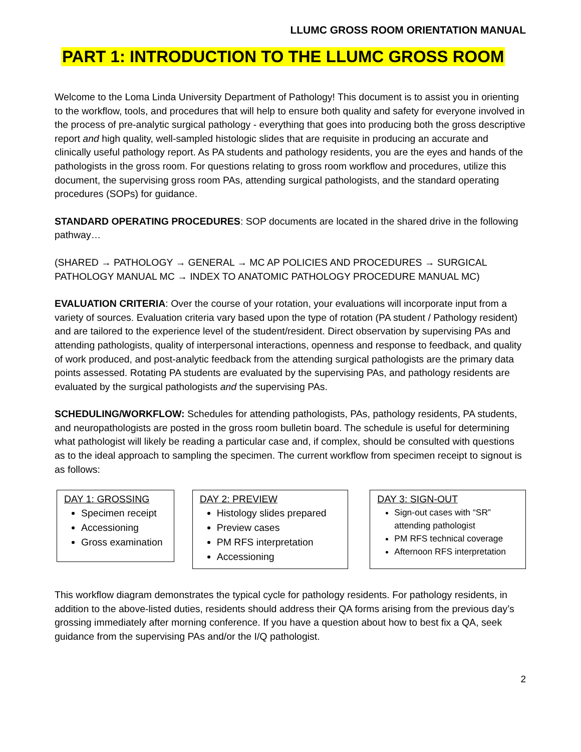LLUMC GROSS ROOM ORIENTATION MANUAL
PART 1: INTRODUCTION TO THE LLUMC GROSS ROOM
Welcome to the Loma Linda University Department of Pathology! This document is to assist you in orienting to the workflow, tools, and procedures that will help to ensure both quality and safety for everyone involved in the process of pre-analytic surgical pathology - everything that goes into producing both the gross descriptive report and high quality, well-sampled histologic slides that are requisite in producing an accurate and clinically useful pathology report. As PA students and pathology residents, you are the eyes and hands of the pathologists in the gross room. For questions relating to gross room workflow and procedures, utilize this document, the supervising gross room PAs, attending surgical pathologists, and the standard operating procedures (SOPs) for guidance.
STANDARD OPERATING PROCEDURES: SOP documents are located in the shared drive in the following pathway…
(SHARED → PATHOLOGY → GENERAL → MC AP POLICIES AND PROCEDURES → SURGICAL PATHOLOGY MANUAL MC → INDEX TO ANATOMIC PATHOLOGY PROCEDURE MANUAL MC)
EVALUATION CRITERIA: Over the course of your rotation, your evaluations will incorporate input from a variety of sources. Evaluation criteria vary based upon the type of rotation (PA student / Pathology resident) and are tailored to the experience level of the student/resident. Direct observation by supervising PAs and attending pathologists, quality of interpersonal interactions, openness and response to feedback, and quality of work produced, and post-analytic feedback from the attending surgical pathologists are the primary data points assessed. Rotating PA students are evaluated by the supervising PAs, and pathology residents are evaluated by the surgical pathologists and the supervising PAs.
SCHEDULING/WORKFLOW: Schedules for attending pathologists, PAs, pathology residents, PA students, and neuropathologists are posted in the gross room bulletin board. The schedule is useful for determining what pathologist will likely be reading a particular case and, if complex, should be consulted with questions as to the ideal approach to sampling the specimen. The current workflow from specimen receipt to signout is as follows:
DAY 1: GROSSING
Specimen receipt
Accessioning
Gross examination
DAY 2: PREVIEW
Histology slides prepared
Preview cases
PM RFS interpretation
Accessioning
DAY 3: SIGN-OUT
Sign-out cases with “SR” attending pathologist
PM RFS technical coverage
Afternoon RFS interpretation
This workflow diagram demonstrates the typical cycle for pathology residents. For pathology residents, in addition to the above-listed duties, residents should address their QA forms arising from the previous day’s grossing immediately after morning conference. If you have a question about how to best fix a QA, seek guidance from the supervising PAs and/or the I/Q pathologist.
2